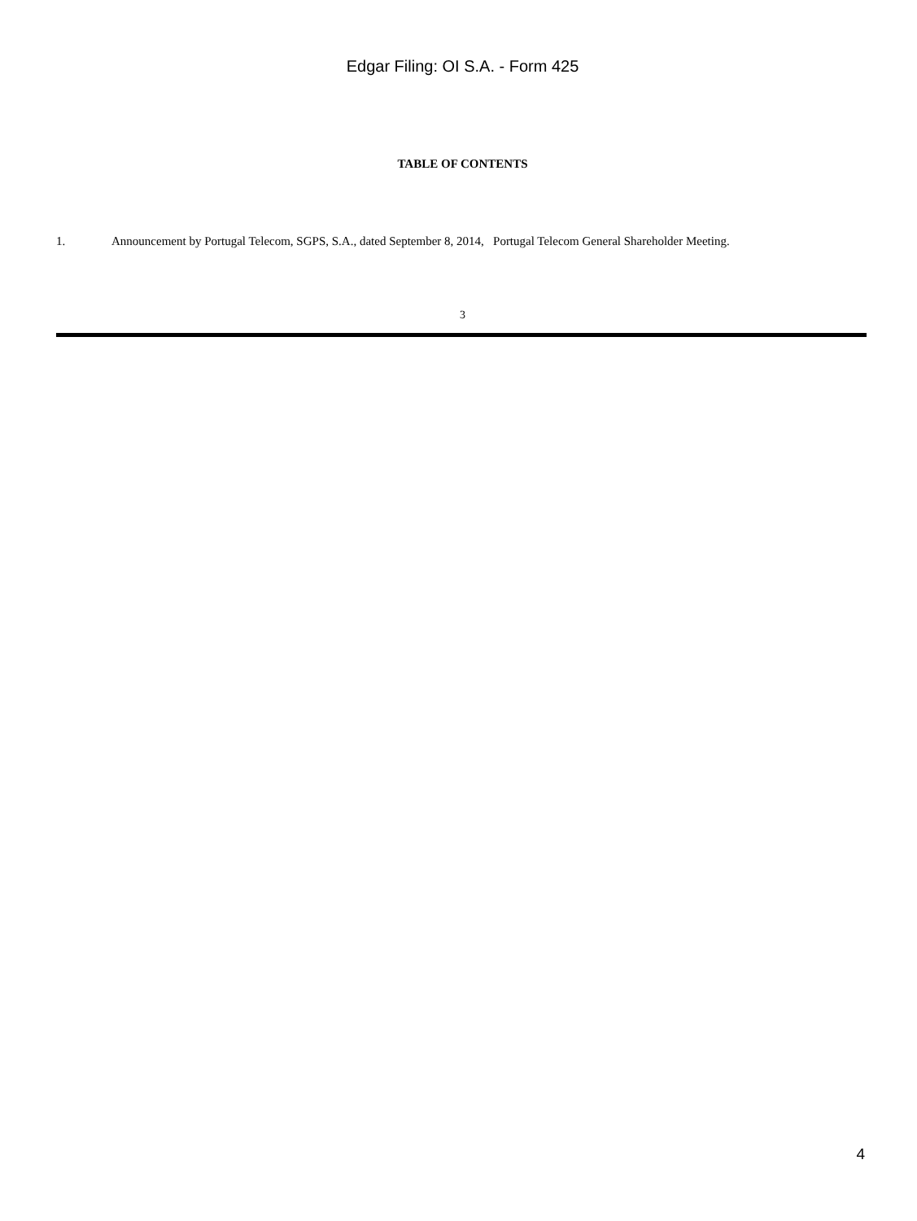Edgar Filing: OI S.A. - Form 425
TABLE OF CONTENTS
1. Announcement by Portugal Telecom, SGPS, S.A., dated September 8, 2014, Portugal Telecom General Shareholder Meeting.
3
4